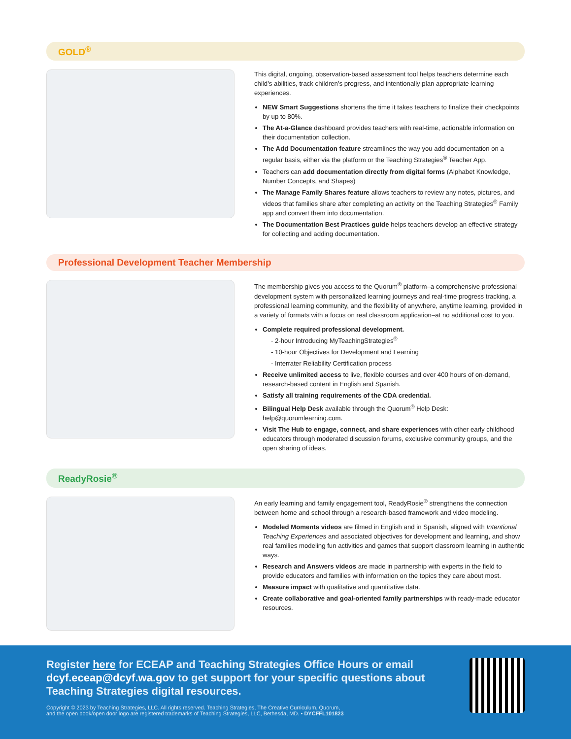GOLD<sup>®</sup>
This digital, ongoing, observation-based assessment tool helps teachers determine each child’s abilities, track children’s progress, and intentionally plan appropriate learning experiences.
NEW Smart Suggestions shortens the time it takes teachers to finalize their checkpoints by up to 80%.
The At-a-Glance dashboard provides teachers with real-time, actionable information on their documentation collection.
The Add Documentation feature streamlines the way you add documentation on a regular basis, either via the platform or the Teaching Strategies<sup>®</sup> Teacher App.
Teachers can add documentation directly from digital forms (Alphabet Knowledge, Number Concepts, and Shapes)
The Manage Family Shares feature allows teachers to review any notes, pictures, and videos that families share after completing an activity on the Teaching Strategies<sup>®</sup> Family app and convert them into documentation.
The Documentation Best Practices guide helps teachers develop an effective strategy for collecting and adding documentation.
Professional Development Teacher Membership
The membership gives you access to the Quorum<sup>®</sup> platform–a comprehensive professional development system with personalized learning journeys and real-time progress tracking, a professional learning community, and the flexibility of anywhere, anytime learning, provided in a variety of formats with a focus on real classroom application–at no additional cost to you.
Complete required professional development.
- 2-hour Introducing MyTeachingStrategies<sup>®</sup>
- 10-hour Objectives for Development and Learning
- Interrater Reliability Certification process
Receive unlimited access to live, flexible courses and over 400 hours of on-demand, research-based content in English and Spanish.
Satisfy all training requirements of the CDA credential.
Bilingual Help Desk available through the Quorum<sup>®</sup> Help Desk: help@quorumlearning.com.
Visit The Hub to engage, connect, and share experiences with other early childhood educators through moderated discussion forums, exclusive community groups, and the open sharing of ideas.
ReadyRosie<sup>®</sup>
An early learning and family engagement tool, ReadyRosie<sup>®</sup> strengthens the connection between home and school through a research-based framework and video modeling.
Modeled Moments videos are filmed in English and in Spanish, aligned with Intentional Teaching Experiences and associated objectives for development and learning, and show real families modeling fun activities and games that support classroom learning in authentic ways.
Research and Answers videos are made in partnership with experts in the field to provide educators and families with information on the topics they care about most.
Measure impact with qualitative and quantitative data.
Create collaborative and goal-oriented family partnerships with ready-made educator resources.
Register here for ECEAP and Teaching Strategies Office Hours or email dcyf.eceap@dcyf.wa.gov to get support for your specific questions about Teaching Strategies digital resources.
Copyright © 2023 by Teaching Strategies, LLC. All rights reserved. Teaching Strategies, The Creative Curriculum, Quorum,
and the open book/open door logo are registered trademarks of Teaching Strategies, LLC, Bethesda, MD. • DYCFFL101823